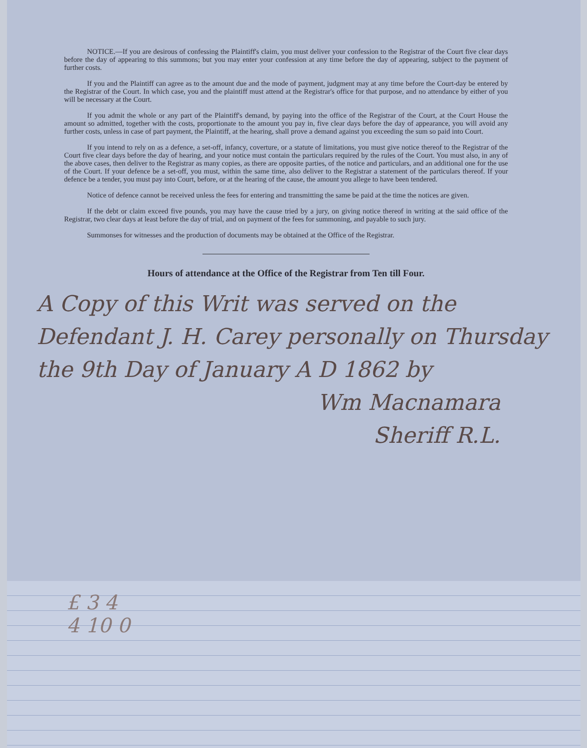NOTICE.—If you are desirous of confessing the Plaintiff's claim, you must deliver your confession to the Registrar of the Court five clear days before the day of appearing to this summons; but you may enter your confession at any time before the day of appearing, subject to the payment of further costs.
If you and the Plaintiff can agree as to the amount due and the mode of payment, judgment may at any time before the Court-day be entered by the Registrar of the Court. In which case, you and the plaintiff must attend at the Registrar's office for that purpose, and no attendance by either of you will be necessary at the Court.
If you admit the whole or any part of the Plaintiff's demand, by paying into the office of the Registrar of the Court, at the Court House the amount so admitted, together with the costs, proportionate to the amount you pay in, five clear days before the day of appearance, you will avoid any further costs, unless in case of part payment, the Plaintiff, at the hearing, shall prove a demand against you exceeding the sum so paid into Court.
If you intend to rely on as a defence, a set-off, infancy, coverture, or a statute of limitations, you must give notice thereof to the Registrar of the Court five clear days before the day of hearing, and your notice must contain the particulars required by the rules of the Court. You must also, in any of the above cases, then deliver to the Registrar as many copies, as there are opposite parties, of the notice and particulars, and an additional one for the use of the Court. If your defence be a set-off, you must, within the same time, also deliver to the Registrar a statement of the particulars thereof. If your defence be a tender, you must pay into Court, before, or at the hearing of the cause, the amount you allege to have been tendered.
Notice of defence cannot be received unless the fees for entering and transmitting the same be paid at the time the notices are given.
If the debt or claim exceed five pounds, you may have the cause tried by a jury, on giving notice thereof in writing at the said office of the Registrar, two clear days at least before the day of trial, and on payment of the fees for summoning, and payable to such jury.
Summonses for witnesses and the production of documents may be obtained at the Office of the Registrar.
Hours of attendance at the Office of the Registrar from Ten till Four.
A Copy of this Writ was served on the Defendant J. H. Carey personally on Thursday the 9th Day of January A D 1862 by
Wm Macnamara
Sheriff R.L.
£ 3 4
4 10 0